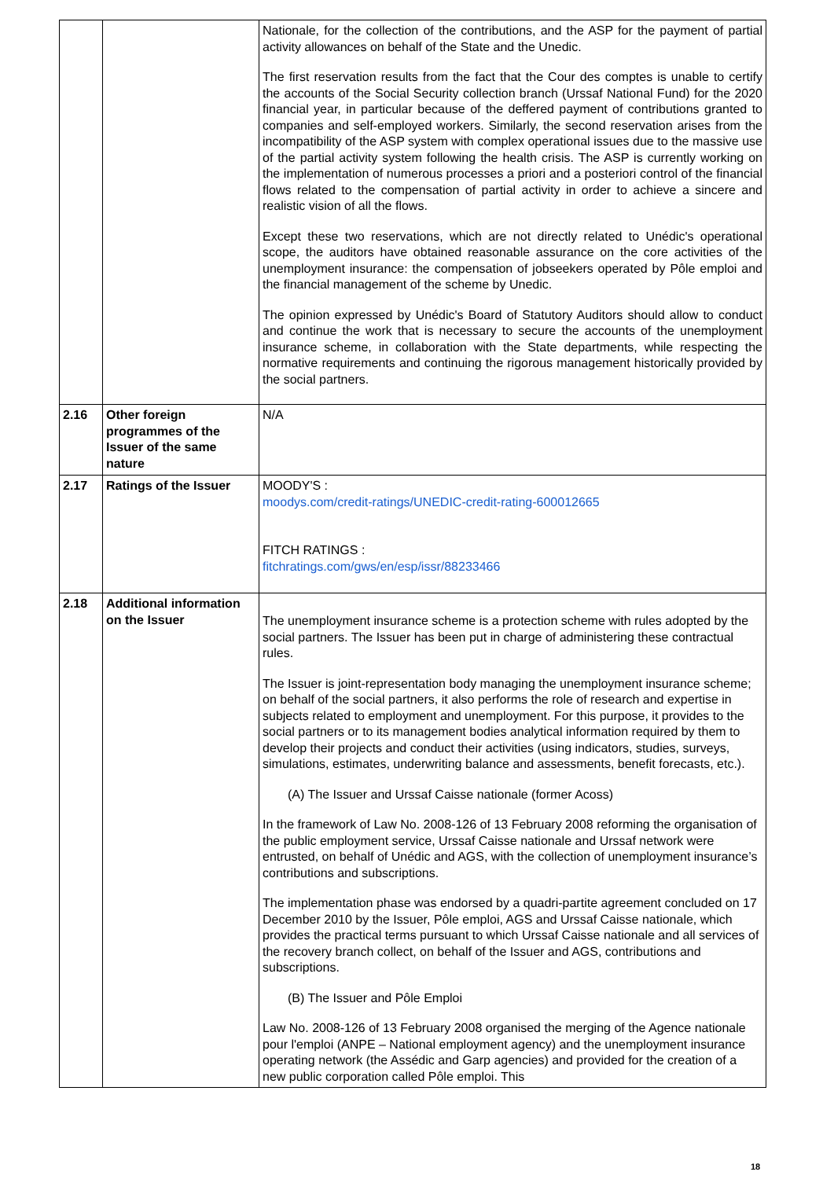| | | Nationale, for the collection of the contributions, and the ASP for the payment of partial activity allowances on behalf of the State and the Unedic. The first reservation results from the fact that the Cour des comptes is unable to certify the accounts of the Social Security collection branch (Urssaf National Fund) for the 2020 financial year, in particular because of the deffered payment of contributions granted to companies and self-employed workers. Similarly, the second reservation arises from the incompatibility of the ASP system with complex operational issues due to the massive use of the partial activity system following the health crisis. The ASP is currently working on the implementation of numerous processes a priori and a posteriori control of the financial flows related to the compensation of partial activity in order to achieve a sincere and realistic vision of all the flows. Except these two reservations, which are not directly related to Unédic's operational scope, the auditors have obtained reasonable assurance on the core activities of the unemployment insurance: the compensation of jobseekers operated by Pôle emploi and the financial management of the scheme by Unedic. The opinion expressed by Unédic's Board of Statutory Auditors should allow to conduct and continue the work that is necessary to secure the accounts of the unemployment insurance scheme, in collaboration with the State departments, while respecting the normative requirements and continuing the rigorous management historically provided by the social partners. |
| 2.16 | Other foreign programmes of the Issuer of the same nature | N/A |
| 2.17 | Ratings of the Issuer | MOODY'S : moodys.com/credit-ratings/UNEDIC-credit-rating-600012665 FITCH RATINGS : fitchratings.com/gws/en/esp/issr/88233466 |
| 2.18 | Additional information on the Issuer | The unemployment insurance scheme is a protection scheme with rules adopted by the social partners. The Issuer has been put in charge of administering these contractual rules. The Issuer is joint-representation body managing the unemployment insurance scheme; on behalf of the social partners, it also performs the role of research and expertise in subjects related to employment and unemployment. For this purpose, it provides to the social partners or to its management bodies analytical information required by them to develop their projects and conduct their activities (using indicators, studies, surveys, simulations, estimates, underwriting balance and assessments, benefit forecasts, etc.). (A) The Issuer and Urssaf Caisse nationale (former Acoss) In the framework of Law No. 2008-126 of 13 February 2008 reforming the organisation of the public employment service, Urssaf Caisse nationale and Urssaf network were entrusted, on behalf of Unédic and AGS, with the collection of unemployment insurance’s contributions and subscriptions. The implementation phase was endorsed by a quadri-partite agreement concluded on 17 December 2010 by the Issuer, Pôle emploi, AGS and Urssaf Caisse nationale, which provides the practical terms pursuant to which Urssaf Caisse nationale and all services of the recovery branch collect, on behalf of the Issuer and AGS, contributions and subscriptions. (B) The Issuer and Pôle Emploi Law No. 2008-126 of 13 February 2008 organised the merging of the Agence nationale pour l'emploi (ANPE – National employment agency) and the unemployment insurance operating network (the Assédic and Garp agencies) and provided for the creation of a new public corporation called Pôle emploi. This |
18